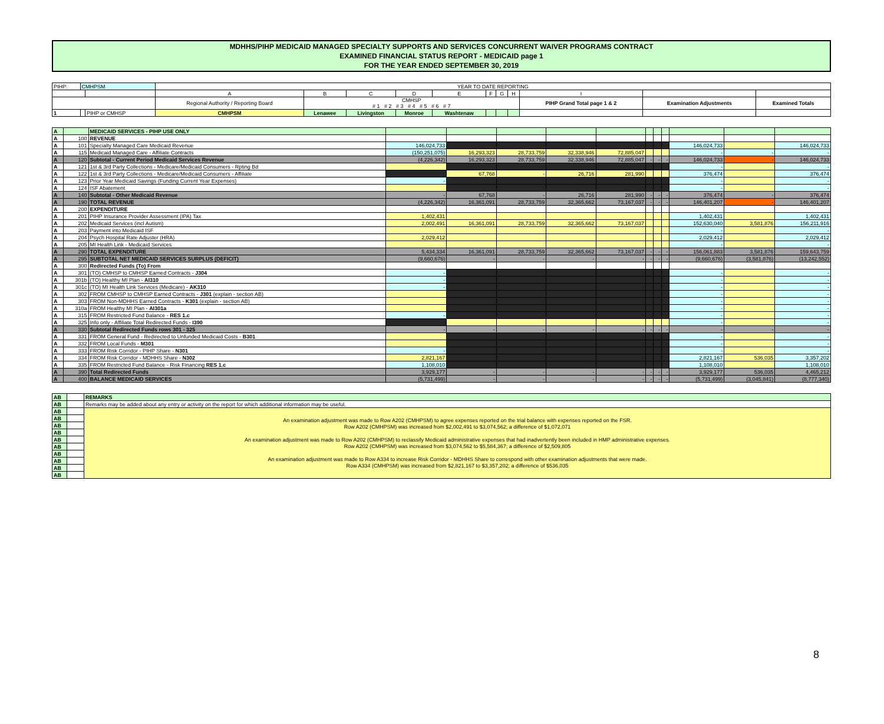MDHHS/PIHP MEDICAID MANAGED SPECIALTY SUPPORTS AND SERVICES CONCURRENT WAIVER PROGRAMS CONTRACT
EXAMINED FINANCIAL STATUS REPORT - MEDICAID page 1
FOR THE YEAR ENDED SEPTEMBER 30, 2019
| PIHP: | CMHPSM | | | YEAR TO DATE REPORTING | | | | | | | | | | |
| | | | | A | B | C | D | E | F | G | H | I | | |
| | | | | Regional Authority / Reporting Board | CMHSP # 1 # 2 # 3 # 4 # 5 # 6 # 7 | | | | | | | PIHP Grand Total page 1 & 2 | Examination Adjustments | Examined Totals |
| 1 | | PIHP or CMHSP | | CMHPSM | Lenawee | Livingston | Monroe | Washtenaw | | | | | | |
| A | | MEDICAID SERVICES - PIHP USE ONLY | | | | | | | | | | | |
| A | 100 | REVENUE | | | | | | | | | | | |
| A | 101 | Specialty Managed Care Medicaid Revenue | 146,024,733 | | | | | | | | 146,024,733 | | 146,024,733 |
| A | 115 | Medicaid Managed Care - Affiliate Contracts | (150,251,075) | 16,293,323 | 28,733,759 | 32,338,946 | 72,885,047 | | | | - | - | - |
| A | 120 | Subtotal - Current Period Medicaid Services Revenue | (4,226,342) | 16,293,323 | 28,733,759 | 32,338,946 | 72,885,047 | - | - | - | 146,024,733 | - | 146,024,733 |
| A | 121 | 1st & 3rd Party Collections - Medicare/Medicaid Consumers - Rpting Bd | | | | | | | | | - | | - |
| A | 122 | 1st & 3rd Party Collections - Medicare/Medicaid Consumers - Affiliate | | 67,768 | - | 26,716 | 281,990 | | | | 376,474 | | 376,474 |
| A | 123 | Prior Year Medicaid Savings (Funding Current Year Expenses) | - | | | | | | | | - | | - |
| A | 124 | ISF Abatement | | | | | | | | | - | | - |
| A | 140 | Subtotal - Other Medicaid Revenue | - | 67,768 | - | 26,716 | 281,990 | - | - | - | 376,474 | - | 376,474 |
| A | 190 | TOTAL REVENUE | (4,226,342) | 16,361,091 | 28,733,759 | 32,365,662 | 73,167,037 | - | - | - | 146,401,207 | - | 146,401,207 |
| A | 200 | EXPENDITURE | | | | | | | | | | | |
| A | 201 | PIHP Insurance Provider Assessment (IPA) Tax | 1,402,431 | | | | | | | | 1,402,431 | | 1,402,431 |
| A | 202 | Medicaid Services (incl Autism) | 2,002,491 | 16,361,091 | 28,733,759 | 32,365,662 | 73,167,037 | | | | 152,630,040 | 3,581,876 | 156,211,916 |
| A | 203 | Payment into Medicaid ISF | | | | | | | | | - | | - |
| A | 204 | Psych Hospital Rate Adjuster (HRA) | 2,029,412 | | | | | | | | 2,029,412 | | 2,029,412 |
| A | 205 | MI Health Link - Medicaid Services | | | | | | | | | - | | - |
| A | 290 | TOTAL EXPENDITURE | 5,434,334 | 16,361,091 | 28,733,759 | 32,365,662 | 73,167,037 | - | - | - | 156,061,883 | 3,581,876 | 159,643,759 |
| A | 295 | SUBTOTAL NET MEDICAID SERVICES SURPLUS (DEFICIT) | (9,660,676) | - | - | - | - | - | - | - | (9,660,676) | (3,581,876) | (13,242,552) |
| A | 300 | Redirected Funds (To) From | | | | | | | | | | | |
| A | 301 | (TO) CMHSP to CMHSP Earned Contracts - J304 | - | | | | | | | | - | | - |
| A | 301b | (TO) Healthy MI Plan - AI310 | - | | | | | | | | - | | - |
| A | 301c | (TO) MI Health Link Services (Medicare) - AK310 | - | | | | | | | | - | | - |
| A | 302 | FROM CMHSP to CMHSP Earned Contracts - J301 (explain - section AB) | | | | | | | | | - | | - |
| A | 303 | FROM Non-MDHHS Earned Contracts - K301 (explain - section AB) | | | | | | | | | - | | - |
| A | 310a | FROM Healthy MI Plan - AI301a | | | | | | | | | - | | - |
| A | 315 | FROM Restricted Fund Balance - RES 1.c | - | | | | | | | | - | | - |
| A | 325 | Info only - Affiliate Total Redirected Funds - I390 | | | | | | | | | - | | - |
| A | 330 | Subtotal Redirected Funds rows 301 - 325 | - | - | - | - | - | - | - | - | - | - | - |
| A | 331 | FROM General Fund - Redirected to Unfunded Medicaid Costs - B301 | | | | | | | | | - | | - |
| A | 332 | FROM Local Funds - M301 | | | | | | | | | - | | - |
| A | 333 | FROM Risk Corridor - PIHP Share - N301 | - | | | | | | | | - | | - |
| A | 334 | FROM Risk Corridor - MDHHS Share - N302 | 2,821,167 | | | | | | | | 2,821,167 | 536,035 | 3,357,202 |
| A | 335 | FROM Restricted Fund Balance - Risk Financing RES 1.c | 1,108,010 | | | | | | | | 1,108,010 | | 1,108,010 |
| A | 390 | Total Redirected Funds | 3,929,177 | - | - | - | - | - | - | - | 3,929,177 | 536,035 | 4,465,212 |
| A | 400 | BALANCE MEDICAID SERVICES | (5,731,499) | - | - | - | - | - | - | - | (5,731,499) | (3,045,841) | (8,777,340) |
| AB | | REMARKS |
| AB | | Remarks may be added about any entry or activity on the report for which additional information may be useful. |
| AB | | An examination adjustment was made to Row A202 (CMHPSM) to agree expenses reported on the trial balance with expenses reported on the FSR. Row A202 (CMHPSM) was increased from $2,002,491 to $3,074,562; a difference of $1,072,071 An examination adjustment was made to Row A202 (CMHPSM) to reclassify Medicaid administrative expenses that had inadvertently been included in HMP administrative expenses. Row A202 (CMHPSM) was increased from $3,074,562 to $5,584,367; a difference of $2,509,805 An examination adjustment was made to Row A334 to increase Risk Corridor - MDHHS Share to correspond with other examination adjustments that were made. Row A334 (CMHPSM) was increased from $2,821,167 to $3,357,202; a difference of $536,035 |
| AB | | |
| AB | | |
| AB | | |
| AB | | |
| AB | | |
| AB | | |
| AB | | |
| AB | | |
| AB | | |
8